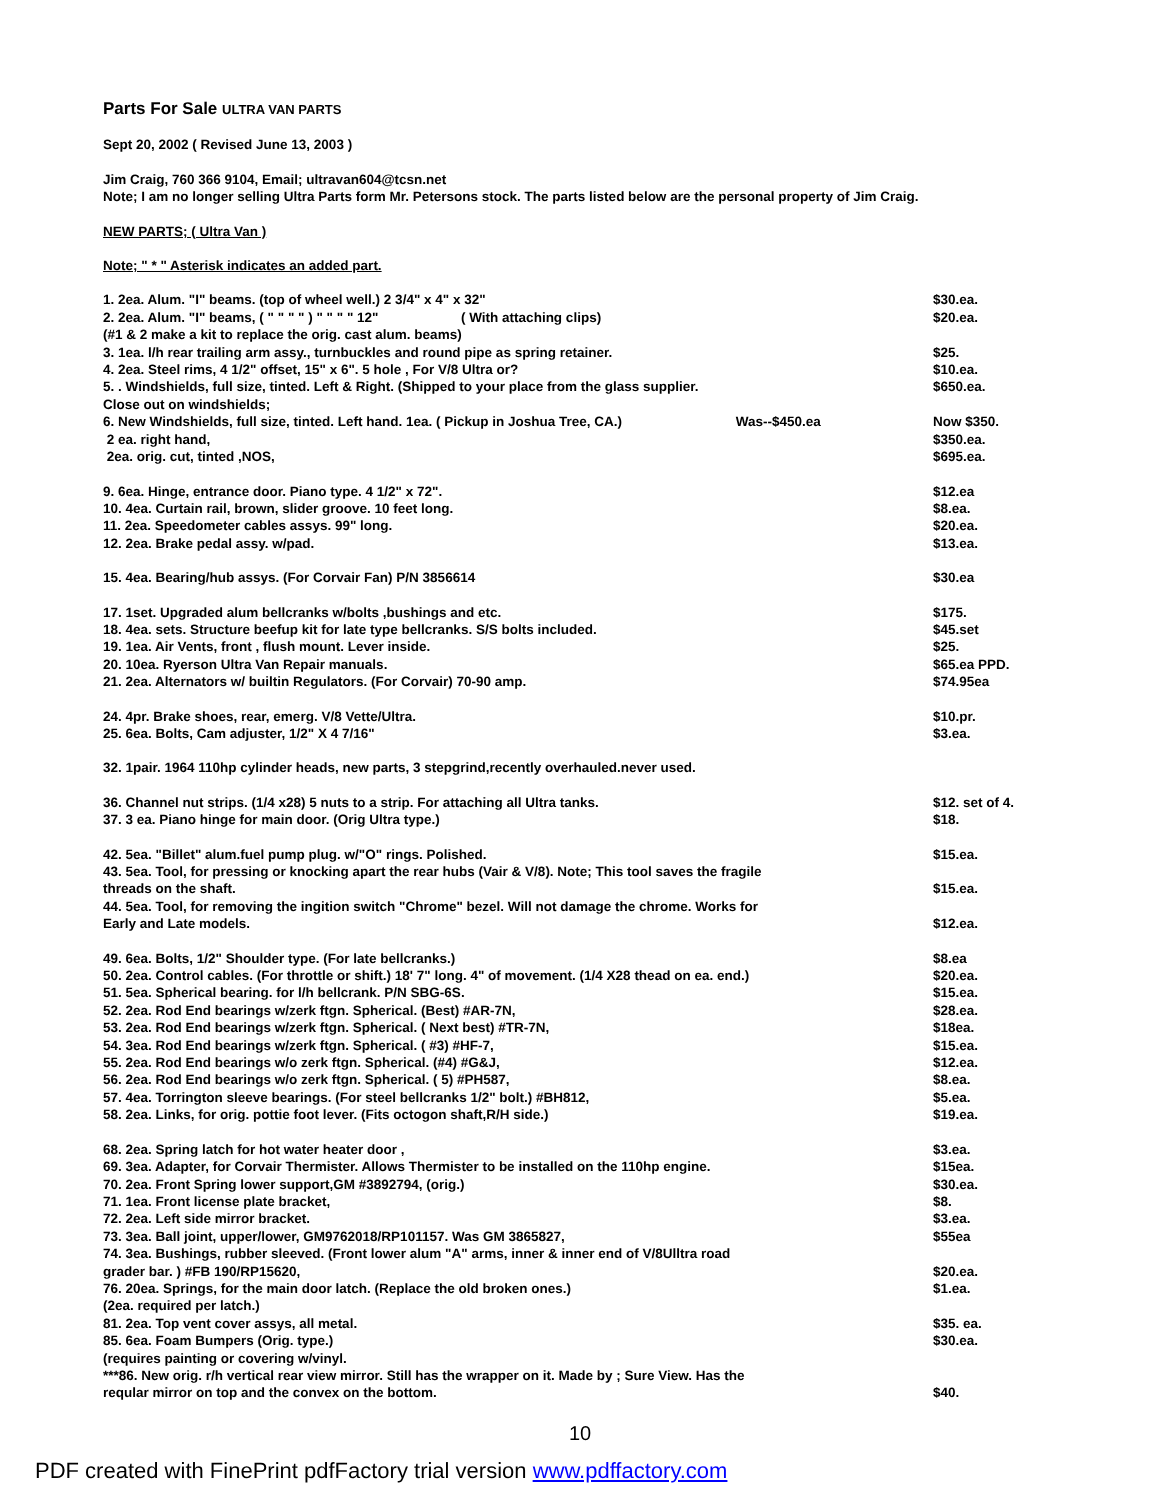Parts For Sale ULTRA VAN PARTS
Sept 20, 2002 ( Revised June 13, 2003 )
Jim Craig, 760 366 9104, Email; ultravan604@tcsn.net
Note; I am no longer selling Ultra Parts form Mr. Petersons stock. The parts listed below are the personal property of Jim Craig.
NEW PARTS; ( Ultra Van )
Note; " * " Asterisk indicates an added part.
1. 2ea. Alum. "I" beams. (top of wheel well.) 2 3/4" x 4" x 32" $30.ea.
2. 2ea. Alum. "I" beams, ( " " " " ) " " " " 12" ( With attaching clips) $20.ea.
(#1 & 2 make a kit to replace the orig. cast alum. beams)
3. 1ea. l/h rear trailing arm assy., turnbuckles and round pipe as spring retainer. $25.
4. 2ea. Steel rims, 4 1/2" offset, 15" x 6". 5 hole , For V/8 Ultra or? $10.ea.
5. . Windshields, full size, tinted. Left & Right. (Shipped to your place from the glass supplier. $650.ea.
Close out on windshields;
6. New Windshields, full size, tinted. Left hand. 1ea. ( Pickup in Joshua Tree, CA.) Was--$450.ea Now $350.
2 ea. right hand, $350.ea.
2ea. orig. cut, tinted ,NOS, $695.ea.
9. 6ea. Hinge, entrance door. Piano type. 4 1/2" x 72". $12.ea
10. 4ea. Curtain rail, brown, slider groove. 10 feet long. $8.ea.
11. 2ea. Speedometer cables assys. 99" long. $20.ea.
12. 2ea. Brake pedal assy. w/pad. $13.ea.
15. 4ea. Bearing/hub assys. (For Corvair Fan) P/N 3856614 $30.ea
17. 1set. Upgraded alum bellcranks w/bolts ,bushings and etc. $175.
18. 4ea. sets. Structure beefup kit for late type bellcranks. S/S bolts included. $45.set
19. 1ea. Air Vents, front , flush mount. Lever inside. $25.
20. 10ea. Ryerson Ultra Van Repair manuals. $65.ea PPD.
21. 2ea. Alternators w/ builtin Regulators. (For Corvair) 70-90 amp. $74.95ea
24. 4pr. Brake shoes, rear, emerg. V/8 Vette/Ultra. $10.pr.
25. 6ea. Bolts, Cam adjuster, 1/2" X 4 7/16" $3.ea.
32. 1pair. 1964 110hp cylinder heads, new parts, 3 stepgrind,recently overhauled.never used.
36. Channel nut strips. (1/4 x28) 5 nuts to a strip. For attaching all Ultra tanks. $12. set of 4.
37. 3 ea. Piano hinge for main door. (Orig Ultra type.) $18.
42. 5ea. "Billet" alum.fuel pump plug. w/"O" rings. Polished. $15.ea.
43. 5ea. Tool, for pressing or knocking apart the rear hubs (Vair & V/8). Note; This tool saves the fragile
threads on the shaft. $15.ea.
44. 5ea. Tool, for removing the ingition switch "Chrome" bezel. Will not damage the chrome. Works for
Early and Late models. $12.ea.
49. 6ea. Bolts, 1/2" Shoulder type. (For late bellcranks.) $8.ea
50. 2ea. Control cables. (For throttle or shift.) 18' 7" long. 4" of movement. (1/4 X28 thead on ea. end.) $20.ea.
51. 5ea. Spherical bearing. for l/h bellcrank. P/N SBG-6S. $15.ea.
52. 2ea. Rod End bearings w/zerk ftgn. Spherical. (Best) #AR-7N, $28.ea.
53. 2ea. Rod End bearings w/zerk ftgn. Spherical. ( Next best) #TR-7N, $18ea.
54. 3ea. Rod End bearings w/zerk ftgn. Spherical. ( #3) #HF-7, $15.ea.
55. 2ea. Rod End bearings w/o zerk ftgn. Spherical. (#4) #G&J, $12.ea.
56. 2ea. Rod End bearings w/o zerk ftgn. Spherical. ( 5) #PH587, $8.ea.
57. 4ea. Torrington sleeve bearings. (For steel bellcranks 1/2" bolt.) #BH812, $5.ea.
58. 2ea. Links, for orig. pottie foot lever. (Fits octogon shaft,R/H side.) $19.ea.
68. 2ea. Spring latch for hot water heater door , $3.ea.
69. 3ea. Adapter, for Corvair Thermister. Allows Thermister to be installed on the 110hp engine. $15ea.
70. 2ea. Front Spring lower support,GM #3892794, (orig.) $30.ea.
71. 1ea. Front license plate bracket, $8.
72. 2ea. Left side mirror bracket. $3.ea.
73. 3ea. Ball joint, upper/lower, GM9762018/RP101157. Was GM 3865827, $55ea
74. 3ea. Bushings, rubber sleeved. (Front lower alum "A" arms, inner & inner end of V/8Ulltra road
grader bar. ) #FB 190/RP15620, $20.ea.
76. 20ea. Springs, for the main door latch. (Replace the old broken ones.) $1.ea.
(2ea. required per latch.)
81. 2ea. Top vent cover assys, all metal. $35. ea.
85. 6ea. Foam Bumpers (Orig. type.) $30.ea.
(requires painting or covering w/vinyl.
***86. New orig. r/h vertical rear view mirror. Still has the wrapper on it. Made by ; Sure View. Has the
reqular mirror on top and the convex on the bottom. $40.
10
PDF created with FinePrint pdfFactory trial version www.pdffactory.com